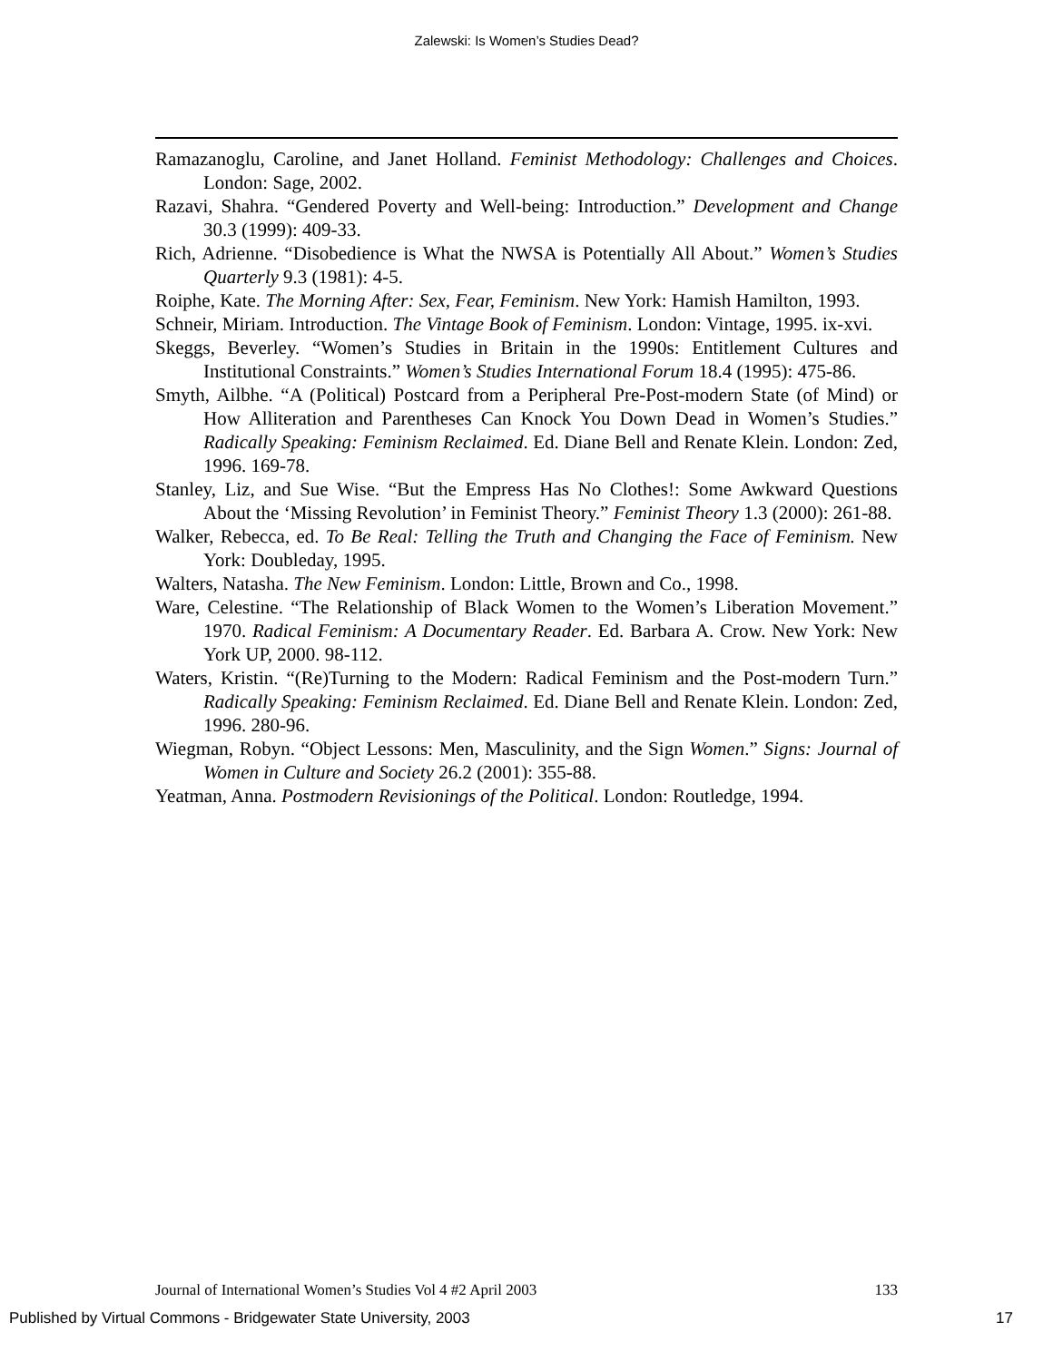Zalewski: Is Women’s Studies Dead?
Ramazanoglu, Caroline, and Janet Holland. Feminist Methodology: Challenges and Choices. London: Sage, 2002.
Razavi, Shahra. “Gendered Poverty and Well-being: Introduction.” Development and Change 30.3 (1999): 409-33.
Rich, Adrienne. “Disobedience is What the NWSA is Potentially All About.” Women’s Studies Quarterly 9.3 (1981): 4-5.
Roiphe, Kate. The Morning After: Sex, Fear, Feminism. New York: Hamish Hamilton, 1993.
Schneir, Miriam. Introduction. The Vintage Book of Feminism. London: Vintage, 1995. ix-xvi.
Skeggs, Beverley. “Women’s Studies in Britain in the 1990s: Entitlement Cultures and Institutional Constraints.” Women’s Studies International Forum 18.4 (1995): 475-86.
Smyth, Ailbhe. “A (Political) Postcard from a Peripheral Pre-Post-modern State (of Mind) or How Alliteration and Parentheses Can Knock You Down Dead in Women’s Studies.” Radically Speaking: Feminism Reclaimed. Ed. Diane Bell and Renate Klein. London: Zed, 1996. 169-78.
Stanley, Liz, and Sue Wise. “But the Empress Has No Clothes!: Some Awkward Questions About the ‘Missing Revolution’ in Feminist Theory.” Feminist Theory 1.3 (2000): 261-88.
Walker, Rebecca, ed. To Be Real: Telling the Truth and Changing the Face of Feminism. New York: Doubleday, 1995.
Walters, Natasha. The New Feminism. London: Little, Brown and Co., 1998.
Ware, Celestine. “The Relationship of Black Women to the Women’s Liberation Movement.” 1970. Radical Feminism: A Documentary Reader. Ed. Barbara A. Crow. New York: New York UP, 2000. 98-112.
Waters, Kristin. “(Re)Turning to the Modern: Radical Feminism and the Post-modern Turn.” Radically Speaking: Feminism Reclaimed. Ed. Diane Bell and Renate Klein. London: Zed, 1996. 280-96.
Wiegman, Robyn. “Object Lessons: Men, Masculinity, and the Sign Women.” Signs: Journal of Women in Culture and Society 26.2 (2001): 355-88.
Yeatman, Anna. Postmodern Revisionings of the Political. London: Routledge, 1994.
Journal of International Women’s Studies Vol 4 #2 April 2003 133
Published by Virtual Commons - Bridgewater State University, 2003 17